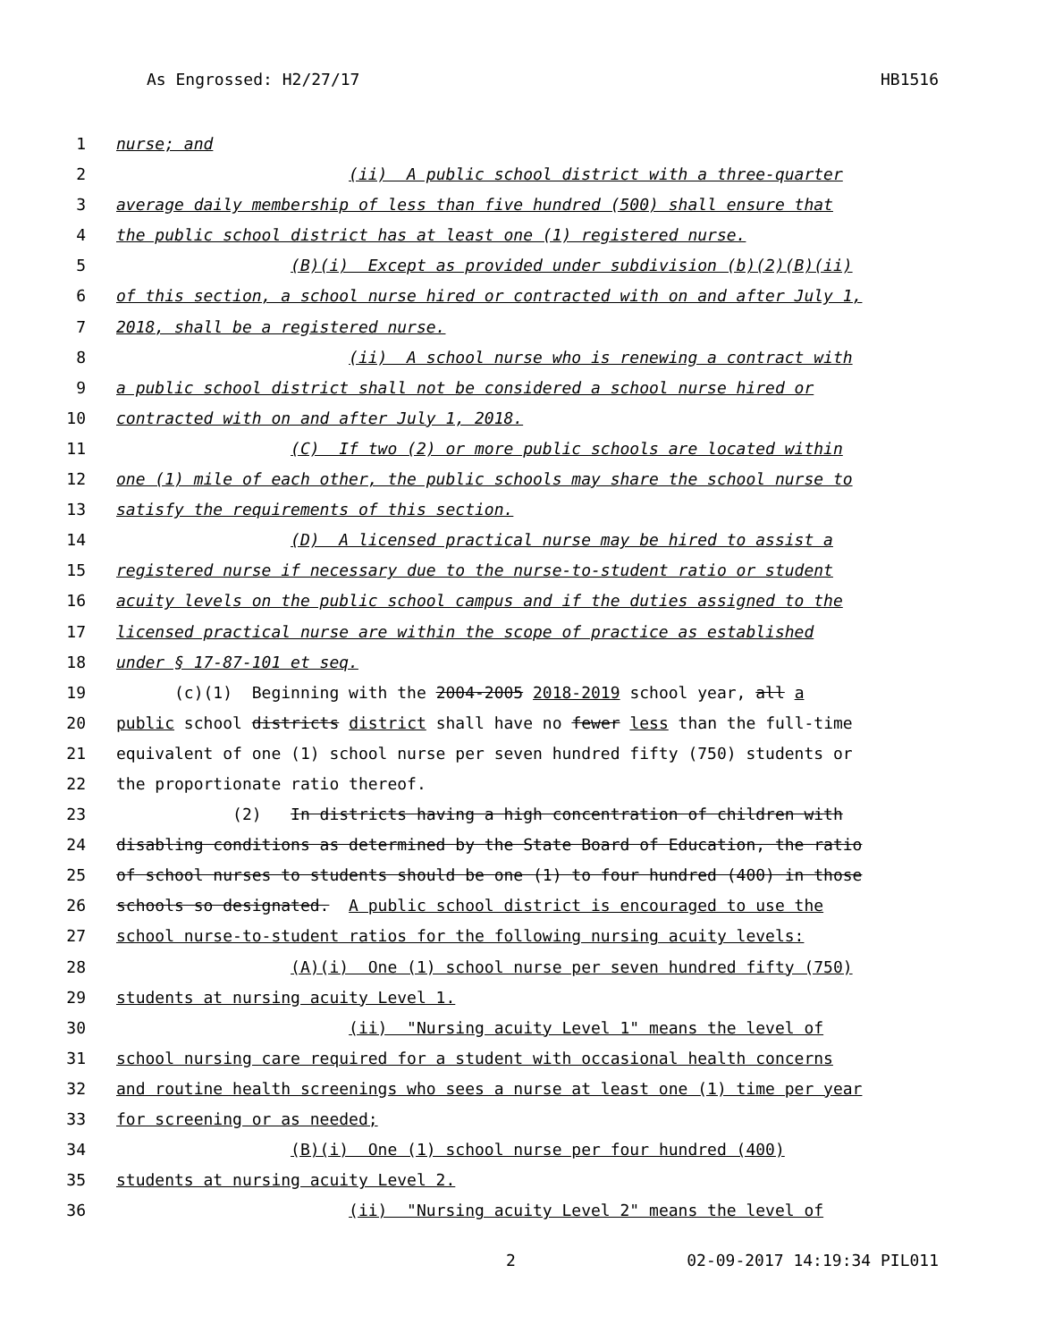As Engrossed: H2/27/17 HB1516
1 nurse; and
2 (ii) A public school district with a three-quarter
3 average daily membership of less than five hundred (500) shall ensure that
4 the public school district has at least one (1) registered nurse.
5 (B)(i) Except as provided under subdivision (b)(2)(B)(ii)
6 of this section, a school nurse hired or contracted with on and after July 1,
7 2018, shall be a registered nurse.
8 (ii) A school nurse who is renewing a contract with
9 a public school district shall not be considered a school nurse hired or
10 contracted with on and after July 1, 2018.
11 (C) If two (2) or more public schools are located within
12 one (1) mile of each other, the public schools may share the school nurse to
13 satisfy the requirements of this section.
14 (D) A licensed practical nurse may be hired to assist a
15 registered nurse if necessary due to the nurse-to-student ratio or student
16 acuity levels on the public school campus and if the duties assigned to the
17 licensed practical nurse are within the scope of practice as established
18 under § 17-87-101 et seq.
19 (c)(1) Beginning with the 2004-2005 2018-2019 school year, all a
20 public school districts district shall have no fewer less than the full-time
21 equivalent of one (1) school nurse per seven hundred fifty (750) students or
22 the proportionate ratio thereof.
23 (2) In districts having a high concentration of children with
24 disabling conditions as determined by the State Board of Education, the ratio
25 of school nurses to students should be one (1) to four hundred (400) in those
26 schools so designated. A public school district is encouraged to use the
27 school nurse-to-student ratios for the following nursing acuity levels:
28 (A)(i) One (1) school nurse per seven hundred fifty (750)
29 students at nursing acuity Level 1.
30 (ii) "Nursing acuity Level 1" means the level of
31 school nursing care required for a student with occasional health concerns
32 and routine health screenings who sees a nurse at least one (1) time per year
33 for screening or as needed;
34 (B)(i) One (1) school nurse per four hundred (400)
35 students at nursing acuity Level 2.
36 (ii) "Nursing acuity Level 2" means the level of
2 02-09-2017 14:19:34 PIL011